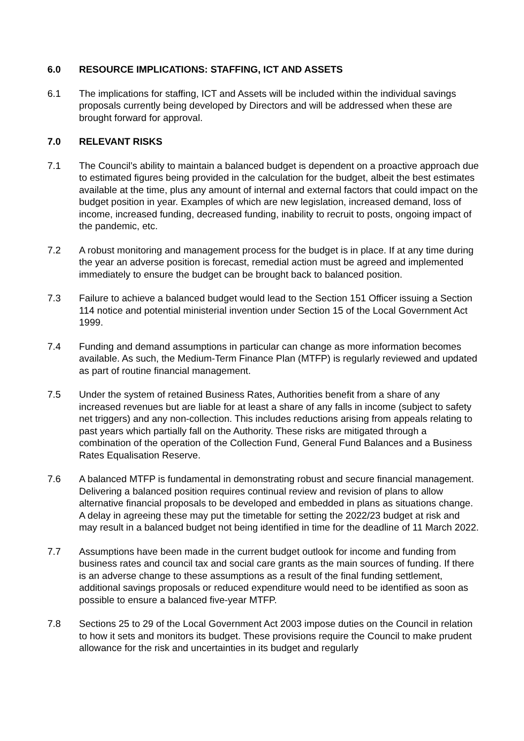6.0 RESOURCE IMPLICATIONS: STAFFING, ICT AND ASSETS
6.1 The implications for staffing, ICT and Assets will be included within the individual savings proposals currently being developed by Directors and will be addressed when these are brought forward for approval.
7.0 RELEVANT RISKS
7.1 The Council’s ability to maintain a balanced budget is dependent on a proactive approach due to estimated figures being provided in the calculation for the budget, albeit the best estimates available at the time, plus any amount of internal and external factors that could impact on the budget position in year. Examples of which are new legislation, increased demand, loss of income, increased funding, decreased funding, inability to recruit to posts, ongoing impact of the pandemic, etc.
7.2 A robust monitoring and management process for the budget is in place. If at any time during the year an adverse position is forecast, remedial action must be agreed and implemented immediately to ensure the budget can be brought back to balanced position.
7.3 Failure to achieve a balanced budget would lead to the Section 151 Officer issuing a Section 114 notice and potential ministerial invention under Section 15 of the Local Government Act 1999.
7.4 Funding and demand assumptions in particular can change as more information becomes available. As such, the Medium-Term Finance Plan (MTFP) is regularly reviewed and updated as part of routine financial management.
7.5 Under the system of retained Business Rates, Authorities benefit from a share of any increased revenues but are liable for at least a share of any falls in income (subject to safety net triggers) and any non-collection. This includes reductions arising from appeals relating to past years which partially fall on the Authority. These risks are mitigated through a combination of the operation of the Collection Fund, General Fund Balances and a Business Rates Equalisation Reserve.
7.6 A balanced MTFP is fundamental in demonstrating robust and secure financial management. Delivering a balanced position requires continual review and revision of plans to allow alternative financial proposals to be developed and embedded in plans as situations change. A delay in agreeing these may put the timetable for setting the 2022/23 budget at risk and may result in a balanced budget not being identified in time for the deadline of 11 March 2022.
7.7 Assumptions have been made in the current budget outlook for income and funding from business rates and council tax and social care grants as the main sources of funding. If there is an adverse change to these assumptions as a result of the final funding settlement, additional savings proposals or reduced expenditure would need to be identified as soon as possible to ensure a balanced five-year MTFP.
7.8 Sections 25 to 29 of the Local Government Act 2003 impose duties on the Council in relation to how it sets and monitors its budget. These provisions require the Council to make prudent allowance for the risk and uncertainties in its budget and regularly